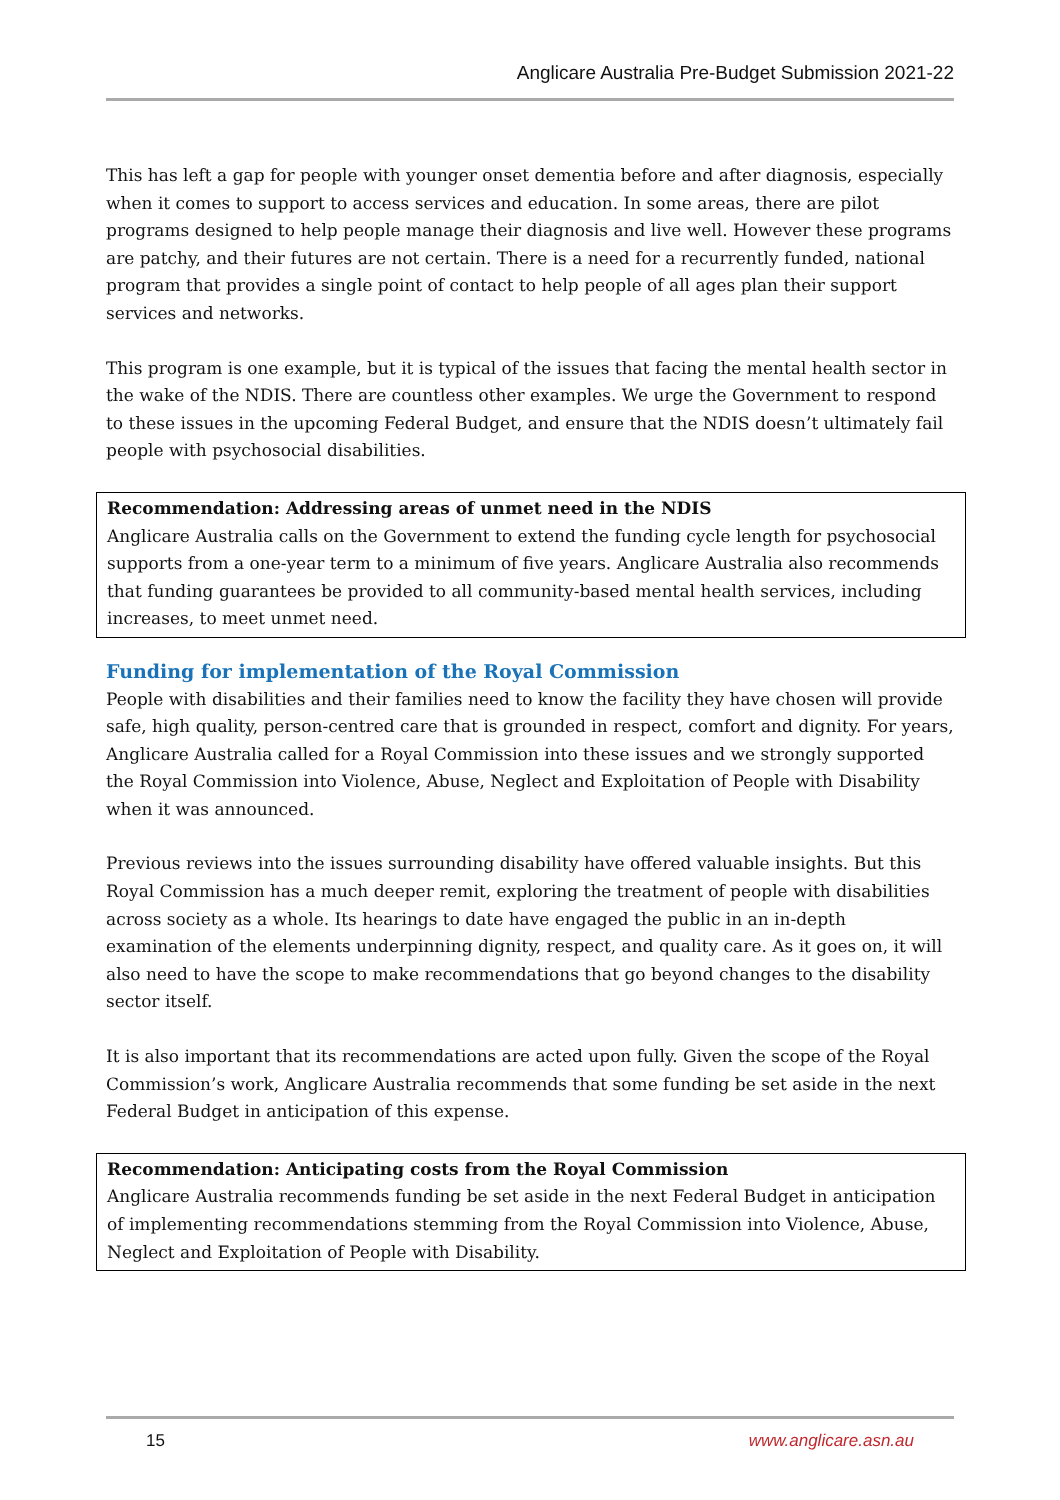Anglicare Australia Pre-Budget Submission 2021-22
This has left a gap for people with younger onset dementia before and after diagnosis, especially when it comes to support to access services and education. In some areas, there are pilot programs designed to help people manage their diagnosis and live well. However these programs are patchy, and their futures are not certain. There is a need for a recurrently funded, national program that provides a single point of contact to help people of all ages plan their support services and networks.
This program is one example, but it is typical of the issues that facing the mental health sector in the wake of the NDIS. There are countless other examples. We urge the Government to respond to these issues in the upcoming Federal Budget, and ensure that the NDIS doesn’t ultimately fail people with psychosocial disabilities.
Recommendation: Addressing areas of unmet need in the NDIS
Anglicare Australia calls on the Government to extend the funding cycle length for psychosocial supports from a one-year term to a minimum of five years. Anglicare Australia also recommends that funding guarantees be provided to all community-based mental health services, including increases, to meet unmet need.
Funding for implementation of the Royal Commission
People with disabilities and their families need to know the facility they have chosen will provide safe, high quality, person-centred care that is grounded in respect, comfort and dignity. For years, Anglicare Australia called for a Royal Commission into these issues and we strongly supported the Royal Commission into Violence, Abuse, Neglect and Exploitation of People with Disability when it was announced.
Previous reviews into the issues surrounding disability have offered valuable insights. But this Royal Commission has a much deeper remit, exploring the treatment of people with disabilities across society as a whole. Its hearings to date have engaged the public in an in-depth examination of the elements underpinning dignity, respect, and quality care. As it goes on, it will also need to have the scope to make recommendations that go beyond changes to the disability sector itself.
It is also important that its recommendations are acted upon fully. Given the scope of the Royal Commission’s work, Anglicare Australia recommends that some funding be set aside in the next Federal Budget in anticipation of this expense.
Recommendation: Anticipating costs from the Royal Commission
Anglicare Australia recommends funding be set aside in the next Federal Budget in anticipation of implementing recommendations stemming from the Royal Commission into Violence, Abuse, Neglect and Exploitation of People with Disability.
15 www.anglicare.asn.au